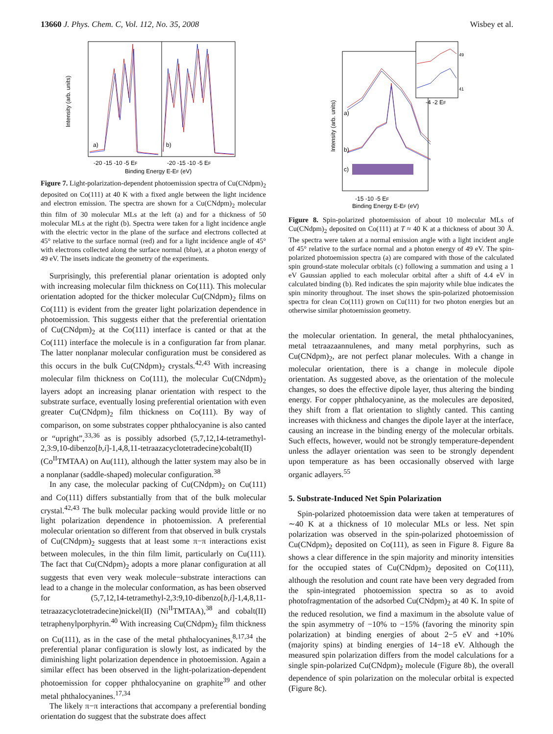13660 J. Phys. Chem. C, Vol. 112, No. 35, 2008 Wisbey et al.
Intensity (arb. units)
a)
b)
-20 -15 -10 -5 EF
-20 -15 -10 -5 EF
Binding Energy E-EF (eV)
Figure 7. Light-polarization-dependent photoemission spectra of Cu(CNdpm)<sub>2</sub> deposited on Co(111) at 40 K with a fixed angle between the light incidence and electron emission. The spectra are shown for a Cu(CNdpm)<sub>2</sub> molecular thin film of 30 molecular MLs at the left (a) and for a thickness of 50 molecular MLs at the right (b). Spectra were taken for a light incidence angle with the electric vector in the plane of the surface and electrons collected at 45° relative to the surface normal (red) and for a light incidence angle of 45° with electrons collected along the surface normal (blue), at a photon energy of 49 eV. The insets indicate the geometry of the experiments.
Surprisingly, this preferential planar orientation is adopted only with increasing molecular film thickness on Co(111). This molecular orientation adopted for the thicker molecular Cu(CNdpm)<sub>2</sub> films on Co(111) is evident from the greater light polarization dependence in photoemission. This suggests either that the preferential orientation of Cu(CNdpm)<sub>2</sub> at the Co(111) interface is canted or that at the Co(111) interface the molecule is in a configuration far from planar. The latter nonplanar molecular configuration must be considered as this occurs in the bulk Cu(CNdpm)<sub>2</sub> crystals.<sup>42,43</sup> With increasing molecular film thickness on Co(111), the molecular Cu(CNdpm)<sub>2</sub> layers adopt an increasing planar orientation with respect to the substrate surface, eventually losing preferential orientation with even greater Cu(CNdpm)<sub>2</sub> film thickness on Co(111). By way of comparison, on some substrates copper phthalocyanine is also canted or “upright”,<sup>33,36</sup> as is possibly adsorbed (5,7,12,14-tetramethyl-2,3:9,10-dibenzo[b,i]-1,4,8,11-tetraazacyclotetradecine)cobalt(II) (Co<sup>II</sup>TMTAA) on Au(111), although the latter system may also be in a nonplanar (saddle-shaped) molecular configuration.<sup>38</sup>
In any case, the molecular packing of Cu(CNdpm)<sub>2</sub> on Cu(111) and Co(111) differs substantially from that of the bulk molecular crystal.<sup>42,43</sup> The bulk molecular packing would provide little or no light polarization dependence in photoemission. A preferential molecular orientation so different from that observed in bulk crystals of Cu(CNdpm)<sub>2</sub> suggests that at least some π−π interactions exist between molecules, in the thin film limit, particularly on Cu(111). The fact that Cu(CNdpm)<sub>2</sub> adopts a more planar configuration at all suggests that even very weak molecule−substrate interactions can lead to a change in the molecular conformation, as has been observed for (5,7,12,14-tetramethyl-2,3:9,10-dibenzo[b,i]-1,4,8,11-tetraazacyclotetradecine)nickel(II) (Ni<sup>II</sup>TMTAA),<sup>38</sup> and cobalt(II) tetraphenylporphyrin.<sup>40</sup> With increasing Cu(CNdpm)<sub>2</sub> film thickness on Cu(111), as in the case of the metal phthalocyanines,<sup>8,17,34</sup> the preferential planar configuration is slowly lost, as indicated by the diminishing light polarization dependence in photoemission. Again a similar effect has been observed in the light-polarization-dependent photoemission for copper phthalocyanine on graphite<sup>39</sup> and other metal phthalocyanines.<sup>17,34</sup>
The likely π−π interactions that accompany a preferential bonding orientation do suggest that the substrate does affect
Intensity (arb. units)
a)
b)
c)
-4 -2 EF
-15 -10 -5 EF
Binding Energy E-EF (eV)
49
41
Figure 8. Spin-polarized photoemission of about 10 molecular MLs of Cu(CNdpm)<sub>2</sub> deposited on Co(111) at T ≈ 40 K at a thickness of about 30 Å. The spectra were taken at a normal emission angle with a light incident angle of 45° relative to the surface normal and a photon energy of 49 eV. The spin-polarized photoemission spectra (a) are compared with those of the calculated spin ground-state molecular orbitals (c) following a summation and using a 1 eV Gaussian applied to each molecular orbital after a shift of 4.4 eV in calculated binding (b). Red indicates the spin majority while blue indicates the spin minority throughout. The inset shows the spin-polarized photoemission spectra for clean Co(111) grown on Cu(111) for two photon energies but an otherwise similar photoemission geometry.
the molecular orientation. In general, the metal phthalocyanines, metal tetraazaannulenes, and many metal porphyrins, such as Cu(CNdpm)<sub>2</sub>, are not perfect planar molecules. With a change in molecular orientation, there is a change in molecule dipole orientation. As suggested above, as the orientation of the molecule changes, so does the effective dipole layer, thus altering the binding energy. For copper phthalocyanine, as the molecules are deposited, they shift from a flat orientation to slightly canted. This canting increases with thickness and changes the dipole layer at the interface, causing an increase in the binding energy of the molecular orbitals. Such effects, however, would not be strongly temperature-dependent unless the adlayer orientation was seen to be strongly dependent upon temperature as has been occasionally observed with large organic adlayers.<sup>55</sup>
5. Substrate-Induced Net Spin Polarization
Spin-polarized photoemission data were taken at temperatures of ∼40 K at a thickness of 10 molecular MLs or less. Net spin polarization was observed in the spin-polarized photoemission of Cu(CNdpm)<sub>2</sub> deposited on Co(111), as seen in Figure 8. Figure 8a shows a clear difference in the spin majority and minority intensities for the occupied states of Cu(CNdpm)<sub>2</sub> deposited on Co(111), although the resolution and count rate have been very degraded from the spin-integrated photoemission spectra so as to avoid photofragmentation of the adsorbed Cu(CNdpm)<sub>2</sub> at 40 K. In spite of the reduced resolution, we find a maximum in the absolute value of the spin asymmetry of −10% to −15% (favoring the minority spin polarization) at binding energies of about 2−5 eV and +10% (majority spins) at binding energies of 14−18 eV. Although the measured spin polarization differs from the model calculations for a single spin-polarized Cu(CNdpm)<sub>2</sub> molecule (Figure 8b), the overall dependence of spin polarization on the molecular orbital is expected (Figure 8c).